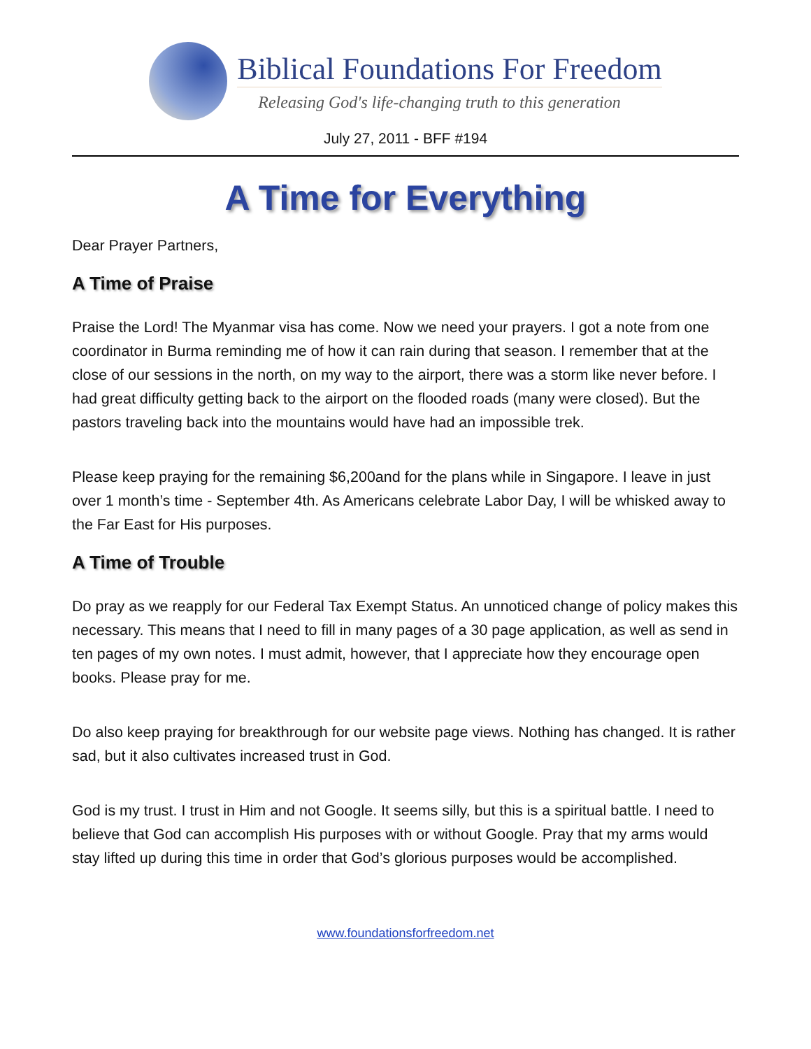Biblical Foundations For Freedom
Releasing God's life-changing truth to this generation
July 27, 2011 - BFF #194
A Time for Everything
Dear Prayer Partners,
A Time of Praise
Praise the Lord! The Myanmar visa has come. Now we need your prayers. I got a note from one coordinator in Burma reminding me of how it can rain during that season. I remember that at the close of our sessions in the north, on my way to the airport, there was a storm like never before. I had great difficulty getting back to the airport on the flooded roads (many were closed). But the pastors traveling back into the mountains would have had an impossible trek.
Please keep praying for the remaining $6,200and for the plans while in Singapore. I leave in just over 1 month’s time - September 4th. As Americans celebrate Labor Day, I will be whisked away to the Far East for His purposes.
A Time of Trouble
Do pray as we reapply for our Federal Tax Exempt Status. An unnoticed change of policy makes this necessary. This means that I need to fill in many pages of a 30 page application, as well as send in ten pages of my own notes. I must admit, however, that I appreciate how they encourage open books. Please pray for me.
Do also keep praying for breakthrough for our website page views. Nothing has changed. It is rather sad, but it also cultivates increased trust in God.
God is my trust. I trust in Him and not Google. It seems silly, but this is a spiritual battle. I need to believe that God can accomplish His purposes with or without Google. Pray that my arms would stay lifted up during this time in order that God’s glorious purposes would be accomplished.
www.foundationsforfreedom.net